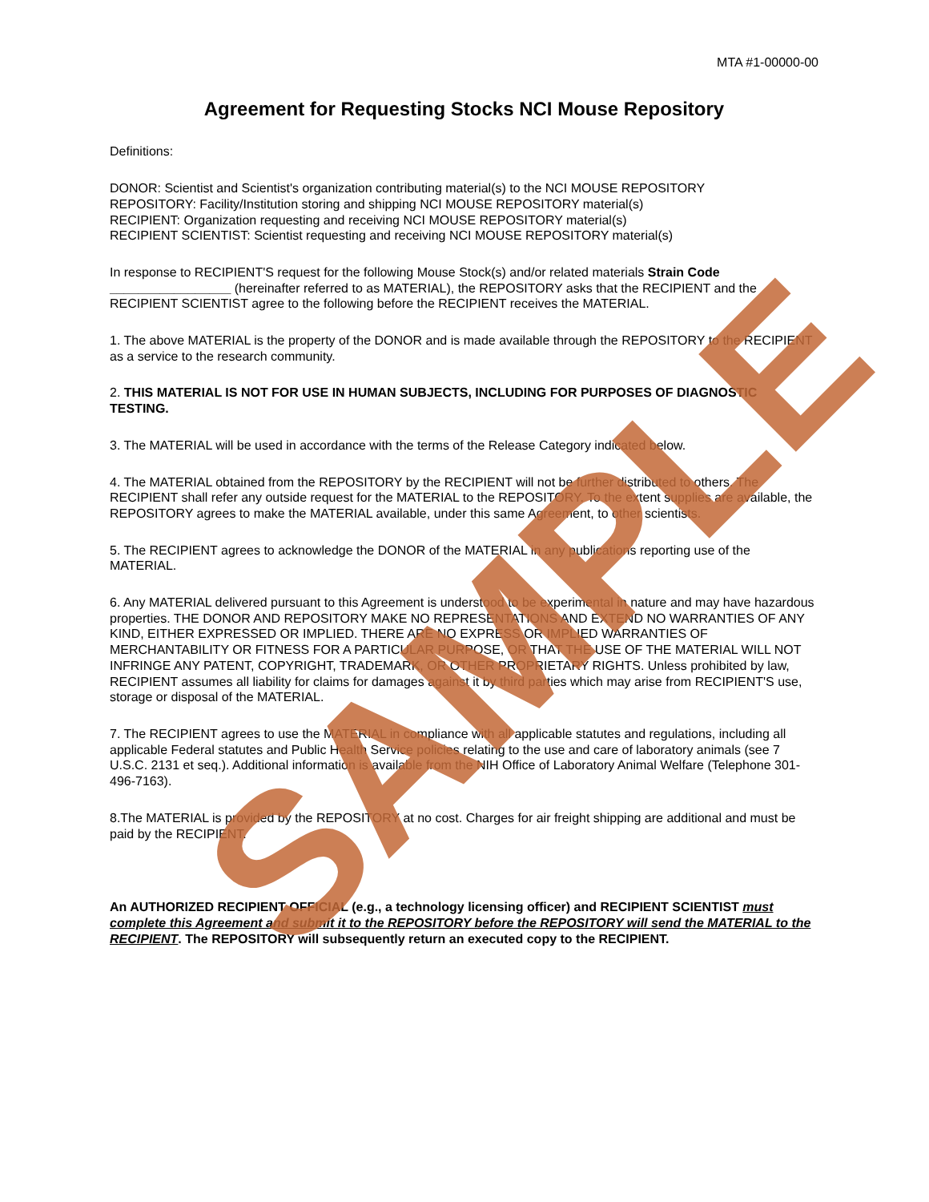MTA #1-00000-00
Agreement for Requesting Stocks NCI Mouse Repository
Definitions:
DONOR: Scientist and Scientist's organization contributing material(s) to the NCI MOUSE REPOSITORY
REPOSITORY: Facility/Institution storing and shipping NCI MOUSE REPOSITORY material(s)
RECIPIENT: Organization requesting and receiving NCI MOUSE REPOSITORY material(s)
RECIPIENT SCIENTIST: Scientist requesting and receiving NCI MOUSE REPOSITORY material(s)
In response to RECIPIENT'S request for the following Mouse Stock(s) and/or related materials Strain Code _________________ (hereinafter referred to as MATERIAL), the REPOSITORY asks that the RECIPIENT and the RECIPIENT SCIENTIST agree to the following before the RECIPIENT receives the MATERIAL.
1. The above MATERIAL is the property of the DONOR and is made available through the REPOSITORY to the RECIPIENT as a service to the research community.
2. THIS MATERIAL IS NOT FOR USE IN HUMAN SUBJECTS, INCLUDING FOR PURPOSES OF DIAGNOSTIC TESTING.
3. The MATERIAL will be used in accordance with the terms of the Release Category indicated below.
4. The MATERIAL obtained from the REPOSITORY by the RECIPIENT will not be further distributed to others. The RECIPIENT shall refer any outside request for the MATERIAL to the REPOSITORY. To the extent supplies are available, the REPOSITORY agrees to make the MATERIAL available, under this same Agreement, to other scientists.
5. The RECIPIENT agrees to acknowledge the DONOR of the MATERIAL in any publications reporting use of the MATERIAL.
6. Any MATERIAL delivered pursuant to this Agreement is understood to be experimental in nature and may have hazardous properties. THE DONOR AND REPOSITORY MAKE NO REPRESENTATIONS AND EXTEND NO WARRANTIES OF ANY KIND, EITHER EXPRESSED OR IMPLIED. THERE ARE NO EXPRESS OR IMPLIED WARRANTIES OF MERCHANTABILITY OR FITNESS FOR A PARTICULAR PURPOSE, OR THAT THE USE OF THE MATERIAL WILL NOT INFRINGE ANY PATENT, COPYRIGHT, TRADEMARK, OR OTHER PROPRIETARY RIGHTS. Unless prohibited by law, RECIPIENT assumes all liability for claims for damages against it by third parties which may arise from RECIPIENT'S use, storage or disposal of the MATERIAL.
7. The RECIPIENT agrees to use the MATERIAL in compliance with all applicable statutes and regulations, including all applicable Federal statutes and Public Health Service policies relating to the use and care of laboratory animals (see 7 U.S.C. 2131 et seq.). Additional information is available from the NIH Office of Laboratory Animal Welfare (Telephone 301-496-7163).
8.The MATERIAL is provided by the REPOSITORY at no cost. Charges for air freight shipping are additional and must be paid by the RECIPIENT.
An AUTHORIZED RECIPIENT OFFICIAL (e.g., a technology licensing officer) and RECIPIENT SCIENTIST must complete this Agreement and submit it to the REPOSITORY before the REPOSITORY will send the MATERIAL to the RECIPIENT. The REPOSITORY will subsequently return an executed copy to the RECIPIENT.
SAMPLE